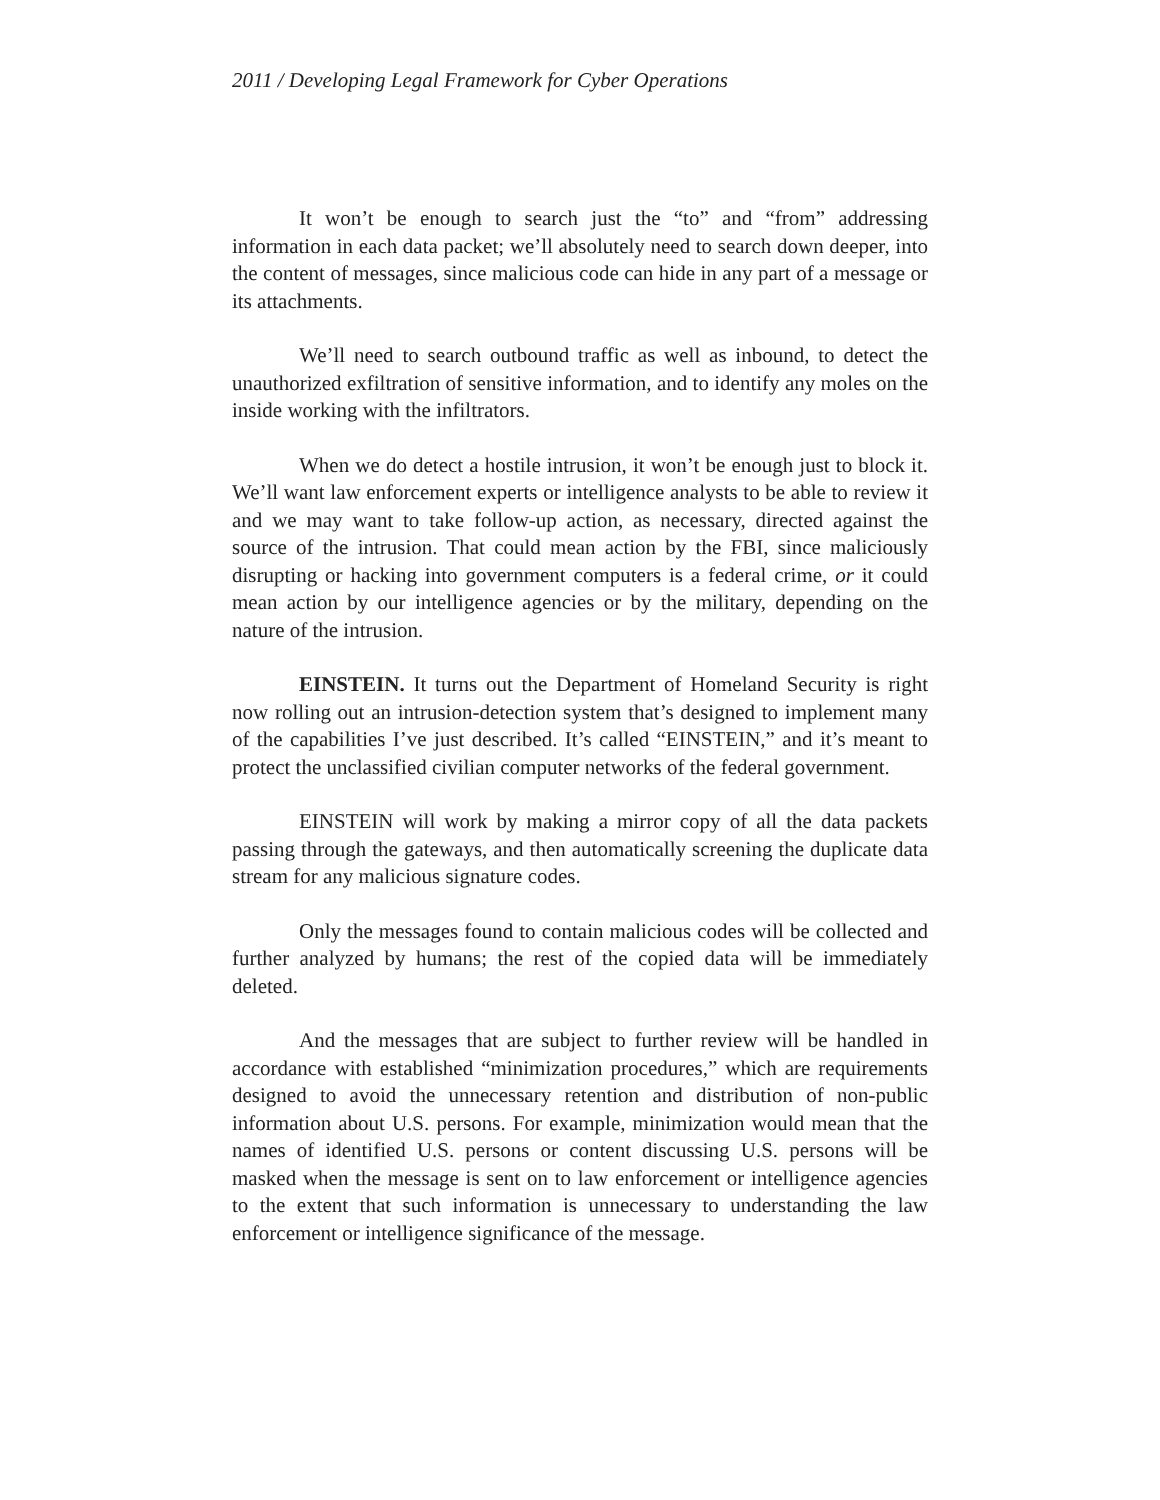2011 / Developing Legal Framework for Cyber Operations
It won’t be enough to search just the “to” and “from” addressing information in each data packet; we’ll absolutely need to search down deeper, into the content of messages, since malicious code can hide in any part of a message or its attachments.
We’ll need to search outbound traffic as well as inbound, to detect the unauthorized exfiltration of sensitive information, and to identify any moles on the inside working with the infiltrators.
When we do detect a hostile intrusion, it won’t be enough just to block it. We’ll want law enforcement experts or intelligence analysts to be able to review it and we may want to take follow-up action, as necessary, directed against the source of the intrusion. That could mean action by the FBI, since maliciously disrupting or hacking into government computers is a federal crime, or it could mean action by our intelligence agencies or by the military, depending on the nature of the intrusion.
EINSTEIN. It turns out the Department of Homeland Security is right now rolling out an intrusion-detection system that’s designed to implement many of the capabilities I’ve just described. It’s called “EINSTEIN,” and it’s meant to protect the unclassified civilian computer networks of the federal government.
EINSTEIN will work by making a mirror copy of all the data packets passing through the gateways, and then automatically screening the duplicate data stream for any malicious signature codes.
Only the messages found to contain malicious codes will be collected and further analyzed by humans; the rest of the copied data will be immediately deleted.
And the messages that are subject to further review will be handled in accordance with established “minimization procedures,” which are requirements designed to avoid the unnecessary retention and distribution of non-public information about U.S. persons. For example, minimization would mean that the names of identified U.S. persons or content discussing U.S. persons will be masked when the message is sent on to law enforcement or intelligence agencies to the extent that such information is unnecessary to understanding the law enforcement or intelligence significance of the message.